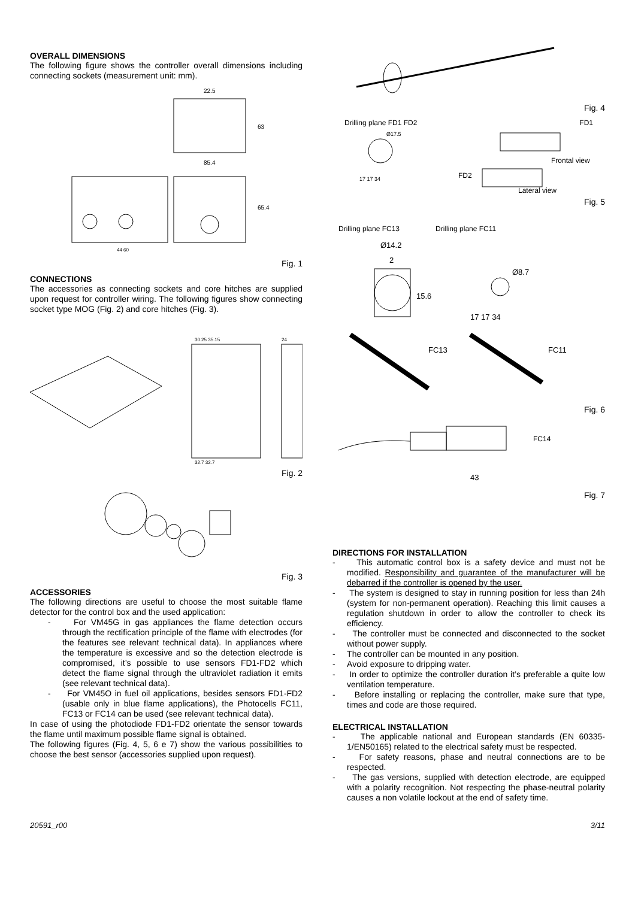OVERALL DIMENSIONS
The following figure shows the controller overall dimensions including connecting sockets (measurement unit: mm).
22.5
85.4
44 60
63
65.4
Fig. 1
CONNECTIONS
The accessories as connecting sockets and core hitches are supplied upon request for controller wiring. The following figures show connecting socket type MOG (Fig. 2) and core hitches (Fig. 3).
30.25 35.15
24
32.7 32.7
Fig. 2
Fig. 3
ACCESSORIES
The following directions are useful to choose the most suitable flame detector for the control box and the used application:
- For VM45G in gas appliances the flame detection occurs through the rectification principle of the flame with electrodes (for the features see relevant technical data). In appliances where the temperature is excessive and so the detection electrode is compromised, it’s possible to use sensors FD1-FD2 which detect the flame signal through the ultraviolet radiation it emits (see relevant technical data).
- For VM45O in fuel oil applications, besides sensors FD1-FD2 (usable only in blue flame applications), the Photocells FC11, FC13 or FC14 can be used (see relevant technical data).
In case of using the photodiode FD1-FD2 orientate the sensor towards the flame until maximum possible flame signal is obtained.
The following figures (Fig. 4, 5, 6 e 7) show the various possibilities to choose the best sensor (accessories supplied upon request).
Fig. 4
Drilling plane FD1 FD2 FD1
Ø17.5
17 17 34
FD2
Frontal view
Lateral view
Fig. 5
Drilling plane FC13 Drilling plane FC11
Ø14.2
2
15.6
Ø8.7
17 17 34
FC13
FC11
Fig. 6
FC14
43
Fig. 7
DIRECTIONS FOR INSTALLATION
- This automatic control box is a safety device and must not be modified. Responsibility and guarantee of the manufacturer will be debarred if the controller is opened by the user.
- The system is designed to stay in running position for less than 24h (system for non-permanent operation). Reaching this limit causes a regulation shutdown in order to allow the controller to check its efficiency.
- The controller must be connected and disconnected to the socket without power supply.
- The controller can be mounted in any position.
- Avoid exposure to dripping water.
- In order to optimize the controller duration it’s preferable a quite low ventilation temperature.
- Before installing or replacing the controller, make sure that type, times and code are those required.
ELECTRICAL INSTALLATION
- The applicable national and European standards (EN 60335-1/EN50165) related to the electrical safety must be respected.
- For safety reasons, phase and neutral connections are to be respected.
- The gas versions, supplied with detection electrode, are equipped with a polarity recognition. Not respecting the phase-neutral polarity causes a non volatile lockout at the end of safety time.
20591_r00 3/11